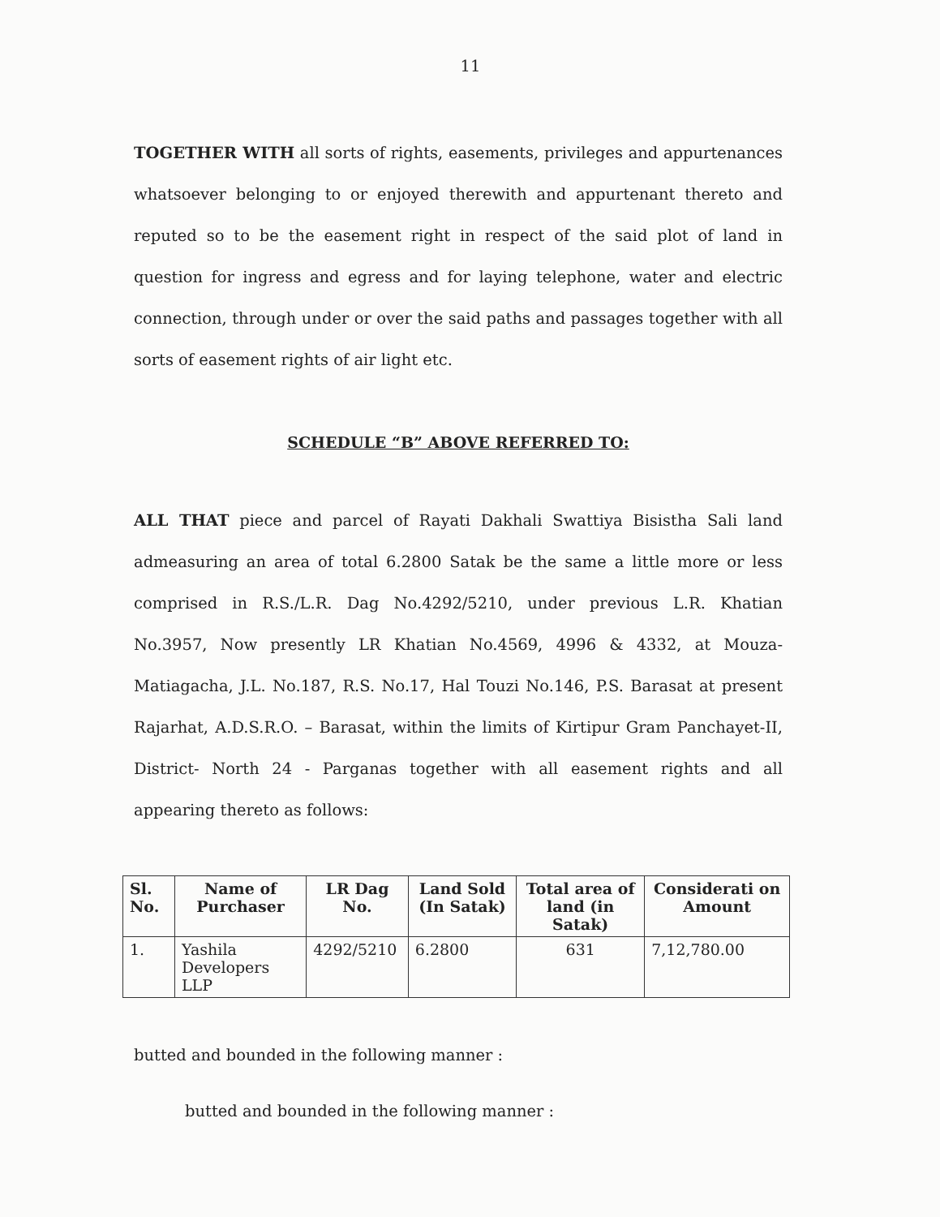11
TOGETHER WITH all sorts of rights, easements, privileges and appurtenances whatsoever belonging to or enjoyed therewith and appurtenant thereto and reputed so to be the easement right in respect of the said plot of land in question for ingress and egress and for laying telephone, water and electric connection, through under or over the said paths and passages together with all sorts of easement rights of air light etc.
SCHEDULE “B” ABOVE REFERRED TO:
ALL THAT piece and parcel of Rayati Dakhali Swattiya Bisistha Sali land admeasuring an area of total 6.2800 Satak be the same a little more or less comprised in R.S./L.R. Dag No.4292/5210, under previous L.R. Khatian No.3957, Now presently LR Khatian No.4569, 4996 & 4332, at Mouza-Matiagacha, J.L. No.187, R.S. No.17, Hal Touzi No.146, P.S. Barasat at present Rajarhat, A.D.S.R.O. – Barasat, within the limits of Kirtipur Gram Panchayet-II, District- North 24 - Parganas together with all easement rights and all appearing thereto as follows:
| Sl. No. | Name of Purchaser | LR Dag No. | Land Sold (In Satak) | Total area of land (in Satak) | Considerati on Amount |
| --- | --- | --- | --- | --- | --- |
| 1. | Yashila Developers LLP | 4292/5210 | 6.2800 | 631 | 7,12,780.00 |
butted and bounded in the following manner :
butted and bounded in the following manner :